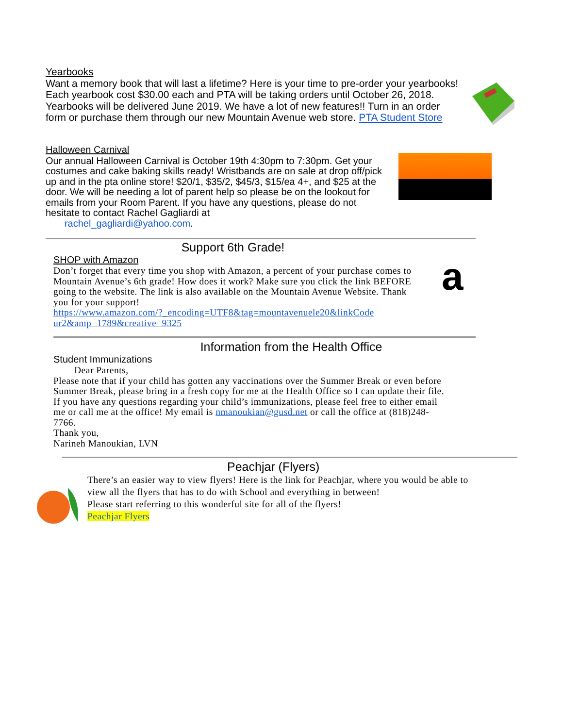Yearbooks
Want a memory book that will last a lifetime? Here is your time to pre-order your yearbooks! Each yearbook cost $30.00 each and PTA will be taking orders until October 26, 2018. Yearbooks will be delivered June 2019. We have a lot of new features!! Turn in an order form or purchase them through our new Mountain Avenue web store. PTA Student Store
Halloween Carnival
Our annual Halloween Carnival is October 19th 4:30pm to 7:30pm. Get your costumes and cake baking skills ready! Wristbands are on sale at drop off/pick up and in the pta online store! $20/1, $35/2, $45/3, $15/ea 4+, and $25 at the door. We will be needing a lot of parent help so please be on the lookout for emails from your Room Parent. If you have any questions, please do not hesitate to contact Rachel Gagliardi at
rachel_gagliardi@yahoo.com.
Support 6th Grade!
SHOP with Amazon
Don’t forget that every time you shop with Amazon, a percent of your purchase comes to Mountain Avenue’s 6th grade! How does it work? Make sure you click the link BEFORE going to the website. The link is also available on the Mountain Avenue Website. Thank you for your support!
https://www.amazon.com/?_encoding=UTF8&tag=mountavenuele20&linkCode ur2&amp=1789&creative=9325
a
Information from the Health Office
Student Immunizations
Dear Parents,
Please note that if your child has gotten any vaccinations over the Summer Break or even before Summer Break, please bring in a fresh copy for me at the Health Office so I can update their file. If you have any questions regarding your child’s immunizations, please feel free to either email me or call me at the office! My email is nmanoukian@gusd.net or call the office at (818)248-7766.
Thank you,
Narineh Manoukian, LVN
Peachjar (Flyers)
There’s an easier way to view flyers! Here is the link for Peachjar, where you would be able to view all the flyers that has to do with School and everything in between!
Please start referring to this wonderful site for all of the flyers!
Peachjar Flyers